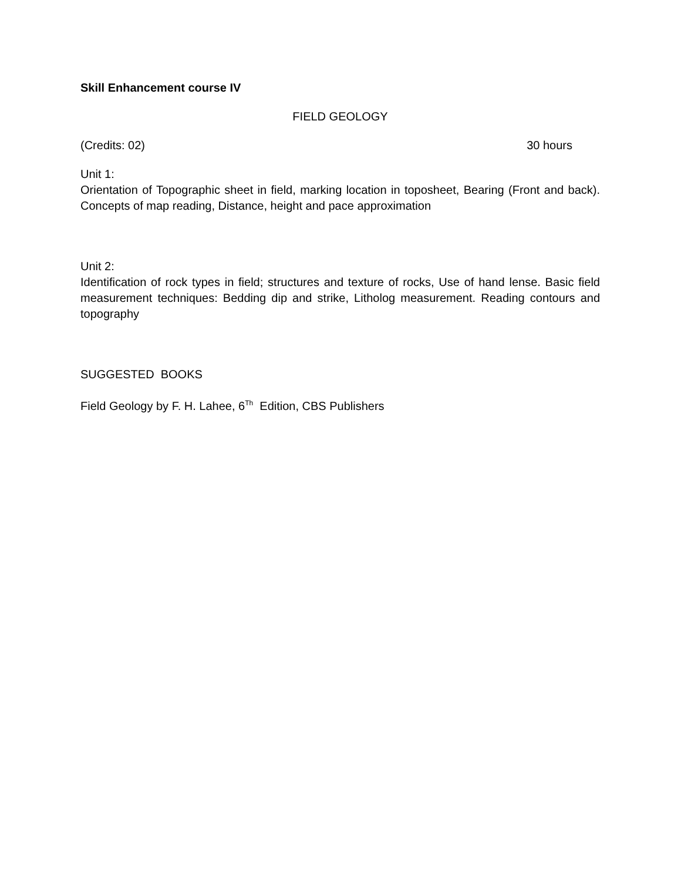Skill Enhancement course IV
FIELD GEOLOGY
(Credits: 02) 30 hours
Unit 1:
Orientation of Topographic sheet in field, marking location in toposheet, Bearing (Front and back). Concepts of map reading, Distance, height and pace approximation
Unit 2:
Identification of rock types in field; structures and texture of rocks, Use of hand lense. Basic field measurement techniques: Bedding dip and strike, Litholog measurement. Reading contours and topography
SUGGESTED BOOKS
Field Geology by F. H. Lahee, 6<sup>Th</sup> Edition, CBS Publishers